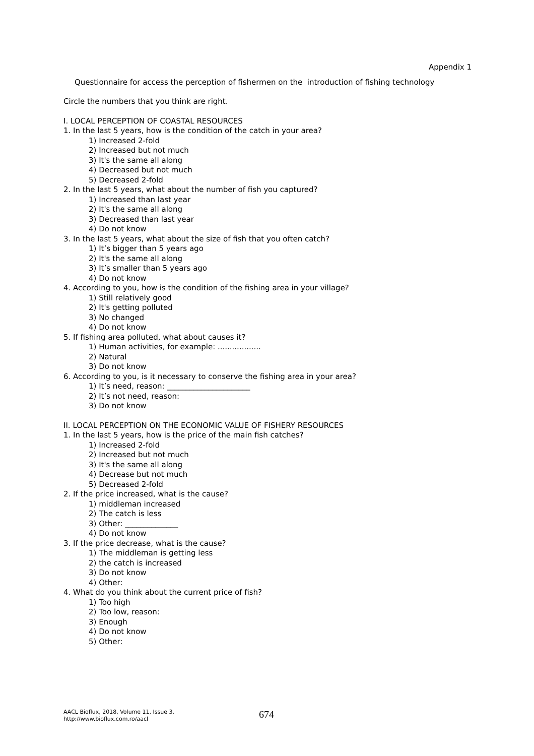Appendix 1
Questionnaire for access the perception of fishermen on the introduction of fishing technology
Circle the numbers that you think are right.
I. LOCAL PERCEPTION OF COASTAL RESOURCES
1. In the last 5 years, how is the condition of the catch in your area?
1) Increased 2-fold
2) Increased but not much
3) It's the same all along
4) Decreased but not much
5) Decreased 2-fold
2. In the last 5 years, what about the number of fish you captured?
1) Increased than last year
2) It's the same all along
3) Decreased than last year
4) Do not know
3. In the last 5 years, what about the size of fish that you often catch?
1) It’s bigger than 5 years ago
2) It's the same all along
3) It’s smaller than 5 years ago
4) Do not know
4. According to you, how is the condition of the fishing area in your village?
1) Still relatively good
2) It's getting polluted
3) No changed
4) Do not know
5. If fishing area polluted, what about causes it?
1) Human activities, for example: ..................
2) Natural
3) Do not know
6. According to you, is it necessary to conserve the fishing area in your area?
1) It’s need, reason: ______________________
2) It’s not need, reason:
3) Do not know
II. LOCAL PERCEPTION ON THE ECONOMIC VALUE OF FISHERY RESOURCES
1. In the last 5 years, how is the price of the main fish catches?
1) Increased 2-fold
2) Increased but not much
3) It's the same all along
4) Decrease but not much
5) Decreased 2-fold
2. If the price increased, what is the cause?
1) middleman increased
2) The catch is less
3) Other: ______________
4) Do not know
3. If the price decrease, what is the cause?
1) The middleman is getting less
2) the catch is increased
3) Do not know
4) Other:
4. What do you think about the current price of fish?
1) Too high
2) Too low, reason:
3) Enough
4) Do not know
5) Other:
AACL Bioflux, 2018, Volume 11, Issue 3.
http://www.bioflux.com.ro/aacl
674